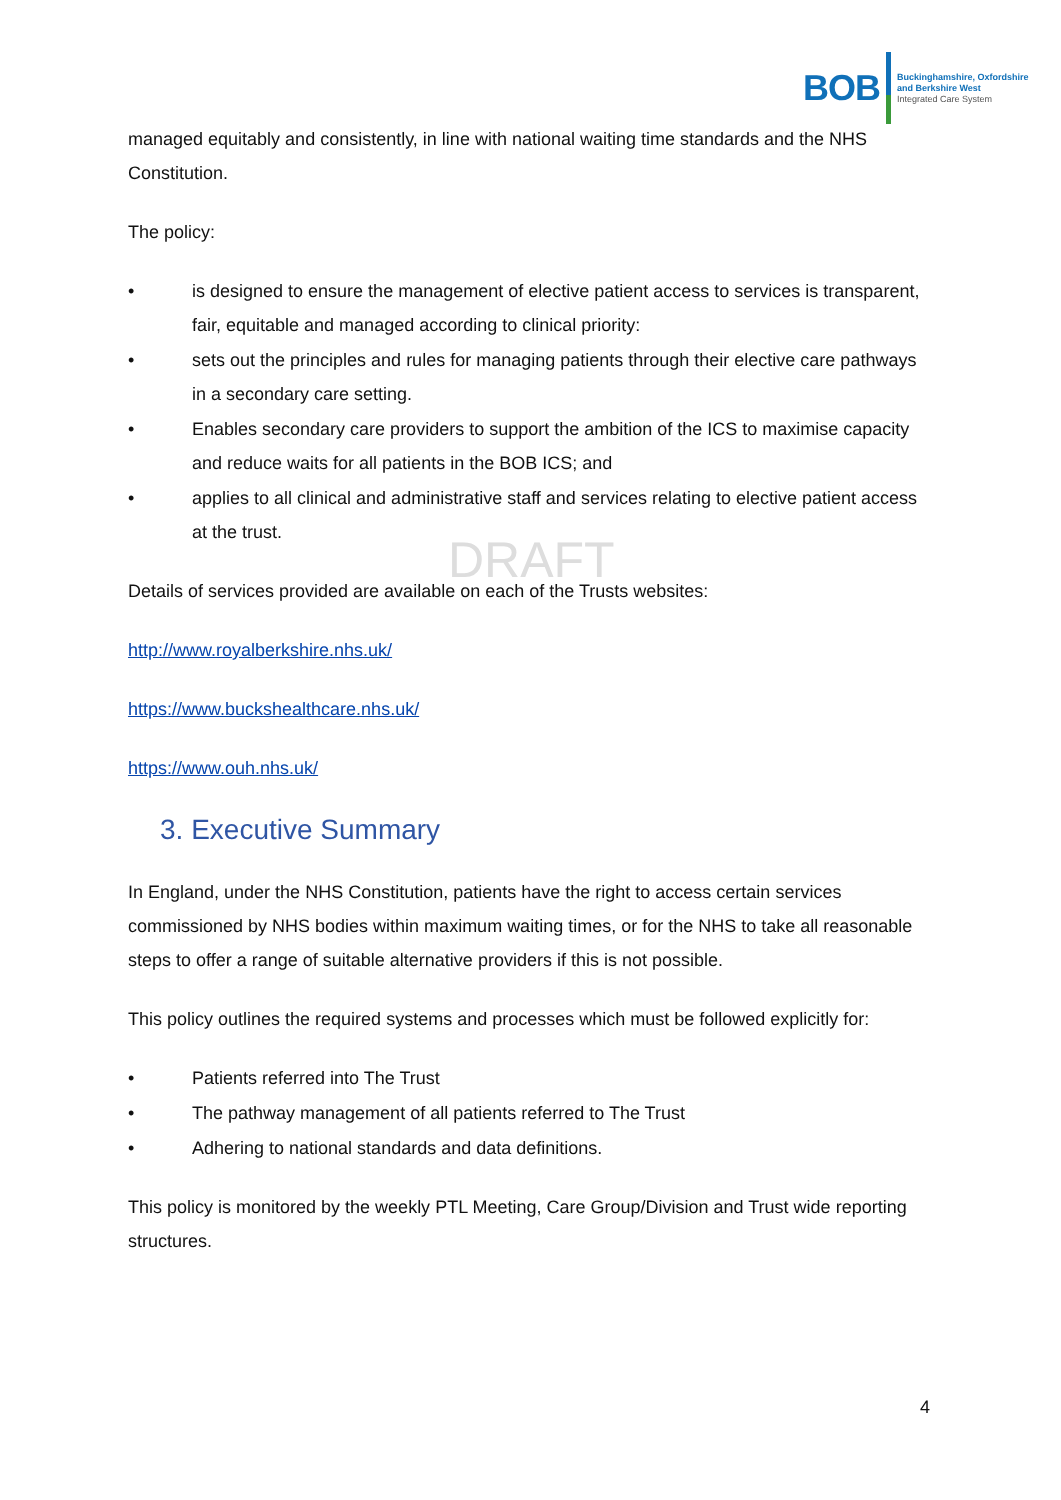BOB
Buckinghamshire, Oxfordshire
and Berkshire West
Integrated Care System
DRAFT
managed equitably and consistently, in line with national waiting time standards and the NHS Constitution.
The policy:
• is designed to ensure the management of elective patient access to services is transparent, fair, equitable and managed according to clinical priority:
• sets out the principles and rules for managing patients through their elective care pathways in a secondary care setting.
• Enables secondary care providers to support the ambition of the ICS to maximise capacity and reduce waits for all patients in the BOB ICS; and
• applies to all clinical and administrative staff and services relating to elective patient access at the trust.
Details of services provided are available on each of the Trusts websites:
http://www.royalberkshire.nhs.uk/
https://www.buckshealthcare.nhs.uk/
https://www.ouh.nhs.uk/
3. Executive Summary
In England, under the NHS Constitution, patients have the right to access certain services commissioned by NHS bodies within maximum waiting times, or for the NHS to take all reasonable steps to offer a range of suitable alternative providers if this is not possible.
This policy outlines the required systems and processes which must be followed explicitly for:
• Patients referred into The Trust
• The pathway management of all patients referred to The Trust
• Adhering to national standards and data definitions.
This policy is monitored by the weekly PTL Meeting, Care Group/Division and Trust wide reporting structures.
4